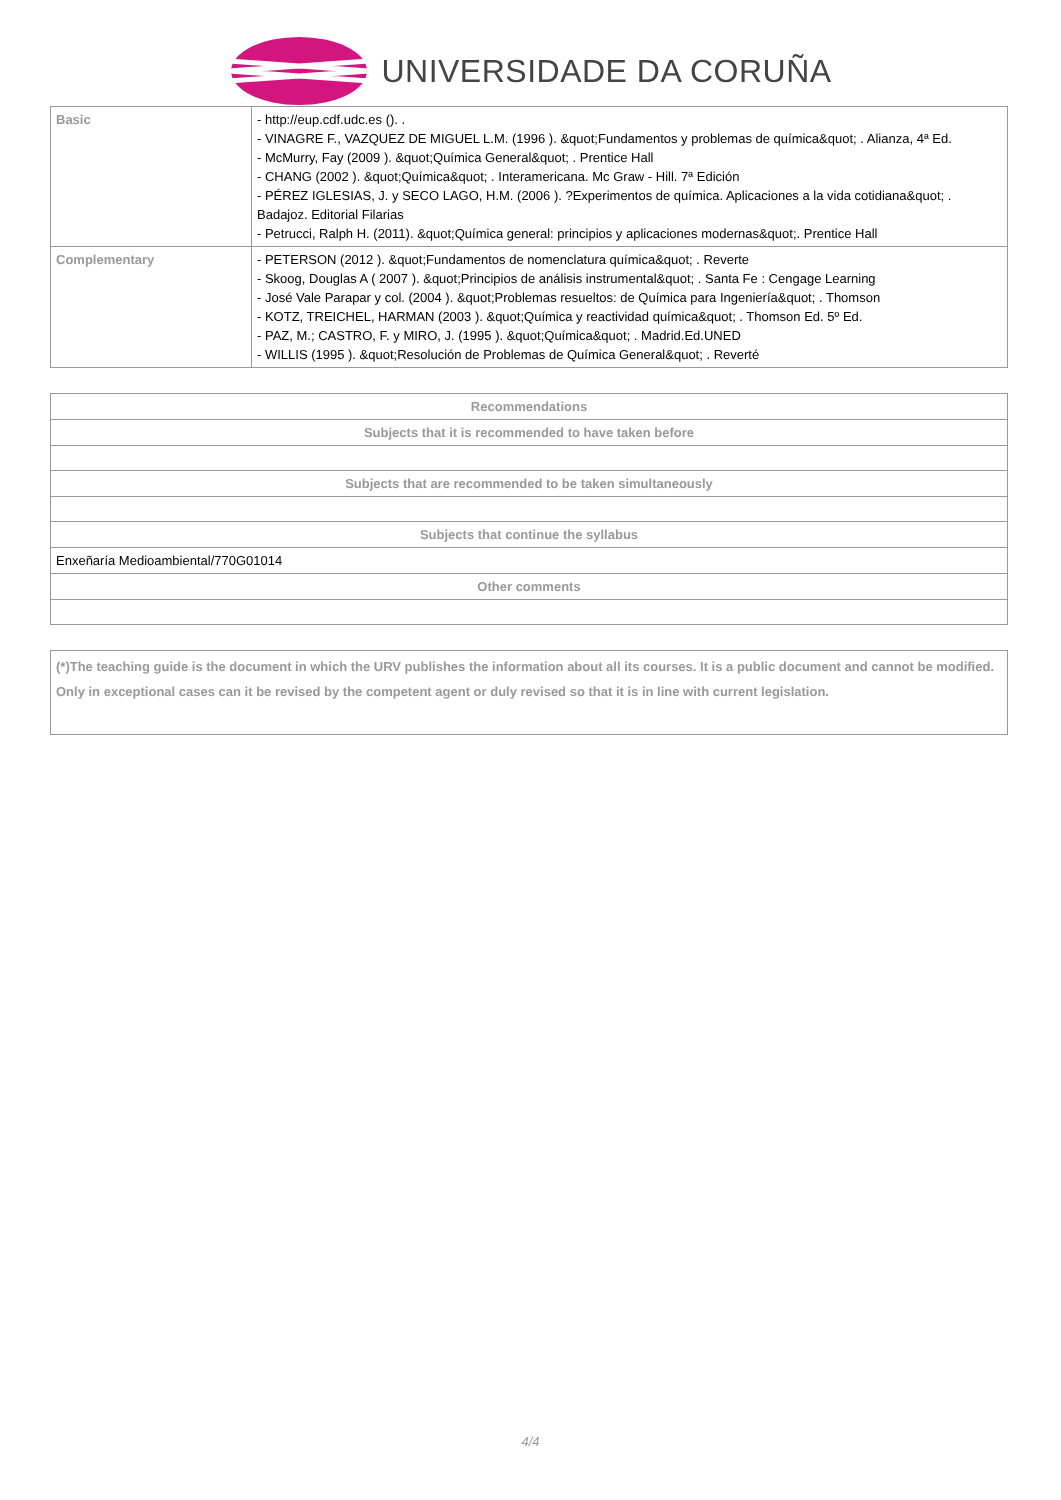UNIVERSIDADE DA CORUÑA
| Basic | - http://eup.cdf.udc.es (). . - VINAGRE F., VAZQUEZ DE MIGUEL L.M. (1996 ). &quot;Fundamentos y problemas de química&quot; . Alianza, 4ª Ed. - McMurry, Fay (2009 ). &quot;Química General&quot; . Prentice Hall - CHANG (2002 ). &quot;Química&quot; . Interamericana. Mc Graw - Hill. 7ª Edición - PÉREZ IGLESIAS, J. y SECO LAGO, H.M. (2006 ). ?Experimentos de química. Aplicaciones a la vida cotidiana&quot; . Badajoz. Editorial Filarias - Petrucci, Ralph H. (2011). &quot;Química general: principios y aplicaciones modernas&quot;. Prentice Hall |
| Complementary | - PETERSON (2012 ). &quot;Fundamentos de nomenclatura química&quot; . Reverte - Skoog, Douglas A ( 2007 ). &quot;Principios de análisis instrumental&quot; . Santa Fe : Cengage Learning - José Vale Parapar y col. (2004 ). &quot;Problemas resueltos: de Química para Ingeniería&quot; . Thomson - KOTZ, TREICHEL, HARMAN (2003 ). &quot;Química y reactividad química&quot; . Thomson Ed. 5º Ed. - PAZ, M.; CASTRO, F. y MIRO, J. (1995 ). &quot;Química&quot; . Madrid.Ed.UNED - WILLIS (1995 ). &quot;Resolución de Problemas de Química General&quot; . Reverté |
| Recommendations |
| Subjects that it is recommended to have taken before |
| Subjects that are recommended to be taken simultaneously |
| Subjects that continue the syllabus |
| Enxeñaría Medioambiental/770G01014 |
| Other comments |
(*)The teaching guide is the document in which the URV publishes the information about all its courses. It is a public document and cannot be modified. Only in exceptional cases can it be revised by the competent agent or duly revised so that it is in line with current legislation.
4/4